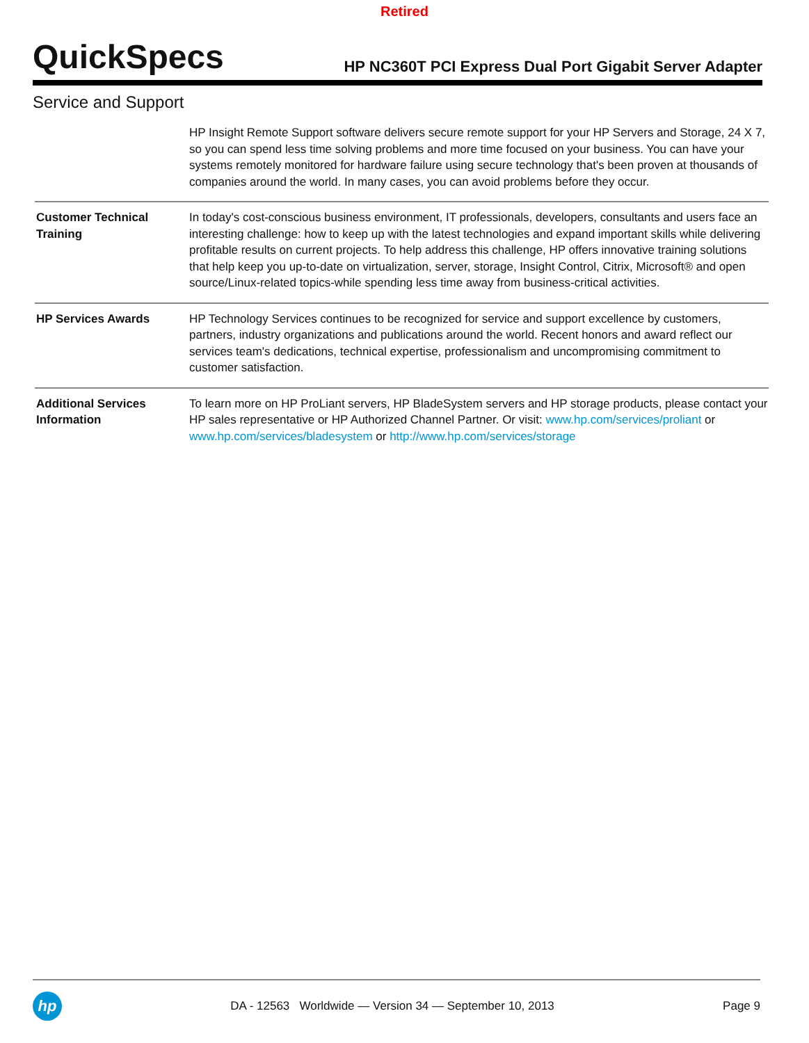Retired
QuickSpecs
HP NC360T PCI Express Dual Port Gigabit Server Adapter
Service and Support
| | HP Insight Remote Support software delivers secure remote support for your HP Servers and Storage, 24 X 7, so you can spend less time solving problems and more time focused on your business. You can have your systems remotely monitored for hardware failure using secure technology that's been proven at thousands of companies around the world. In many cases, you can avoid problems before they occur. |
| Customer Technical Training | In today's cost-conscious business environment, IT professionals, developers, consultants and users face an interesting challenge: how to keep up with the latest technologies and expand important skills while delivering profitable results on current projects. To help address this challenge, HP offers innovative training solutions that help keep you up-to-date on virtualization, server, storage, Insight Control, Citrix, Microsoft® and open source/Linux-related topics-while spending less time away from business-critical activities. |
| HP Services Awards | HP Technology Services continues to be recognized for service and support excellence by customers, partners, industry organizations and publications around the world. Recent honors and award reflect our services team's dedications, technical expertise, professionalism and uncompromising commitment to customer satisfaction. |
| Additional Services Information | To learn more on HP ProLiant servers, HP BladeSystem servers and HP storage products, please contact your HP sales representative or HP Authorized Channel Partner. Or visit: www.hp.com/services/proliant or www.hp.com/services/bladesystem or http://www.hp.com/services/storage |
hp
DA - 12563 Worldwide — Version 34 — September 10, 2013
Page 9